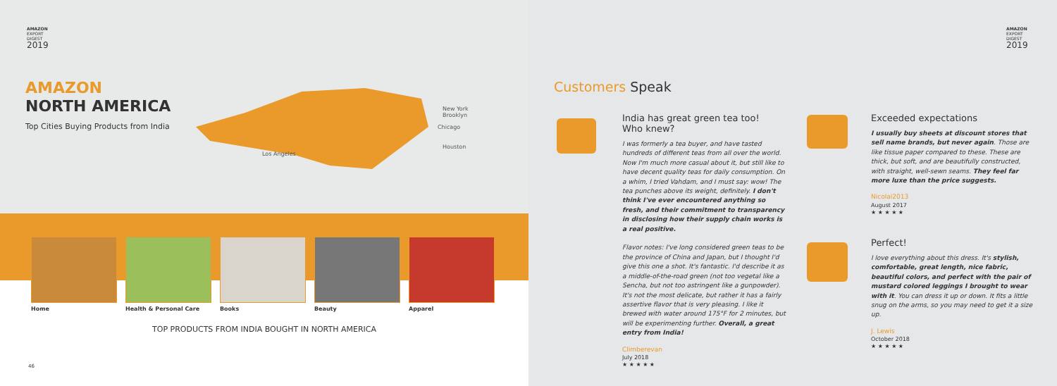AMAZON
EXPORT
DIGEST
2019
AMAZON
NORTH AMERICA
Top Cities Buying Products from India
New York
Brooklyn
Chicago
Houston
Los Angeles
Home Health & Personal Care Books Beauty Apparel
TOP PRODUCTS FROM INDIA BOUGHT IN NORTH AMERICA
46
AMAZON
EXPORT
DIGEST
2019
Customers Speak
India has great green tea too!
Who knew?
I was formerly a tea buyer, and have tasted hundreds of different teas from all over the world. Now I'm much more casual about it, but still like to have decent quality teas for daily consumption. On a whim, I tried Vahdam, and I must say: wow! The tea punches above its weight, definitely. I don't think I've ever encountered anything so fresh, and their commitment to transparency in disclosing how their supply chain works is a real positive.
Flavor notes: I've long considered green teas to be the province of China and Japan, but I thought I'd give this one a shot. It's fantastic. I'd describe it as a middle-of-the-road green (not too vegetal like a Sencha, but not too astringent like a gunpowder). It's not the most delicate, but rather it has a fairly assertive flavor that is very pleasing. I like it brewed with water around 175°F for 2 minutes, but will be experimenting further. Overall, a great entry from India!
Climberevan
July 2018
★ ★ ★ ★ ★
Exceeded expectations
I usually buy sheets at discount stores that sell name brands, but never again. Those are like tissue paper compared to these. These are thick, but soft, and are beautifully constructed, with straight, well-sewn seams. They feel far more luxe than the price suggests.
Nicolai2013
August 2017
★ ★ ★ ★ ★
Perfect!
I love everything about this dress. It's stylish, comfortable, great length, nice fabric, beautiful colors, and perfect with the pair of mustard colored leggings I brought to wear with it. You can dress it up or down. It fits a little snug on the arms, so you may need to get it a size up.
J. Lewis
October 2018
★ ★ ★ ★ ★